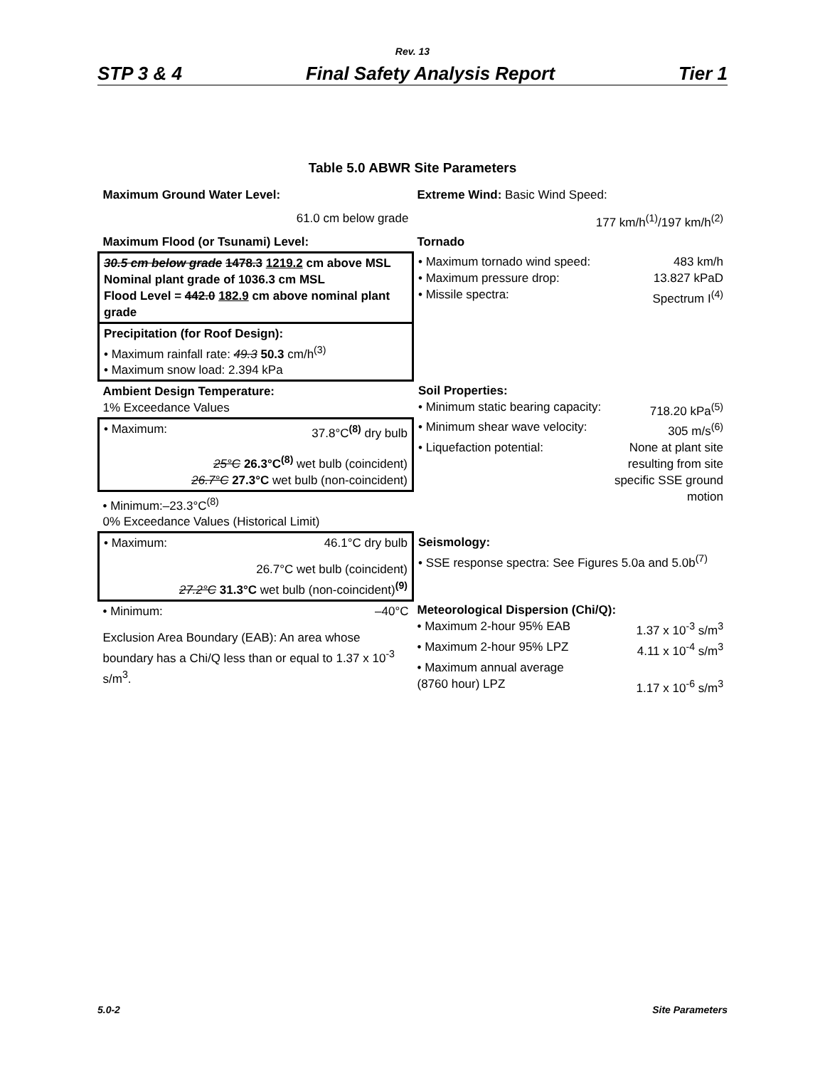Rev. 13
STP 3 & 4 Final Safety Analysis Report Tier 1
Table 5.0 ABWR Site Parameters
| Maximum Ground Water Level: 61.0 cm below grade | Extreme Wind: Basic Wind Speed: 177 km/h<sup>(1)</sup>/197 km/h<sup>(2)</sup> |
| Maximum Flood (or Tsunami) Level: | Tornado |
| 30.5 cm below grade 1478.3 1219.2 cm above MSL Nominal plant grade of 1036.3 cm MSL Flood Level = 442.0 182.9 cm above nominal plant grade | • Maximum tornado wind speed: 483 km/h • Maximum pressure drop: 13.827 kPaD • Missile spectra: Spectrum I<sup>(4)</sup> |
| Precipitation (for Roof Design): • Maximum rainfall rate: 49.3 50.3 cm/h<sup>(3)</sup> • Maximum snow load: 2.394 kPa | |
| Ambient Design Temperature: 1% Exceedance Values | Soil Properties: • Minimum static bearing capacity: 718.20 kPa<sup>(5)</sup> • Minimum shear wave velocity: 305 m/s<sup>(6)</sup> • Liquefaction potential: None at plant site resulting from site specific SSE ground motion |
| • Maximum: 37.8°C<sup>(8)</sup> dry bulb 25°C 26.3°C<sup>(8)</sup> wet bulb (coincident) 26.7°C 27.3°C wet bulb (non-coincident) | |
| • Minimum:–23.3°C<sup>(8)</sup> 0% Exceedance Values (Historical Limit) | |
| • Maximum: 46.1°C dry bulb 26.7°C wet bulb (coincident) 27.2°C 31.3°C wet bulb (non-coincident)<sup>(9)</sup> | Seismology: • SSE response spectra: See Figures 5.0a and 5.0b<sup>(7)</sup> |
| • Minimum: –40°C Exclusion Area Boundary (EAB): An area whose boundary has a Chi/Q less than or equal to 1.37 x 10<sup>-3</sup> s/m<sup>3</sup>. | Meteorological Dispersion (Chi/Q): • Maximum 2-hour 95% EAB 1.37 x 10<sup>-3</sup> s/m<sup>3</sup> • Maximum 2-hour 95% LPZ 4.11 x 10<sup>-4</sup> s/m<sup>3</sup> • Maximum annual average (8760 hour) LPZ 1.17 x 10<sup>-6</sup> s/m<sup>3</sup> |
5.0-2 Site Parameters